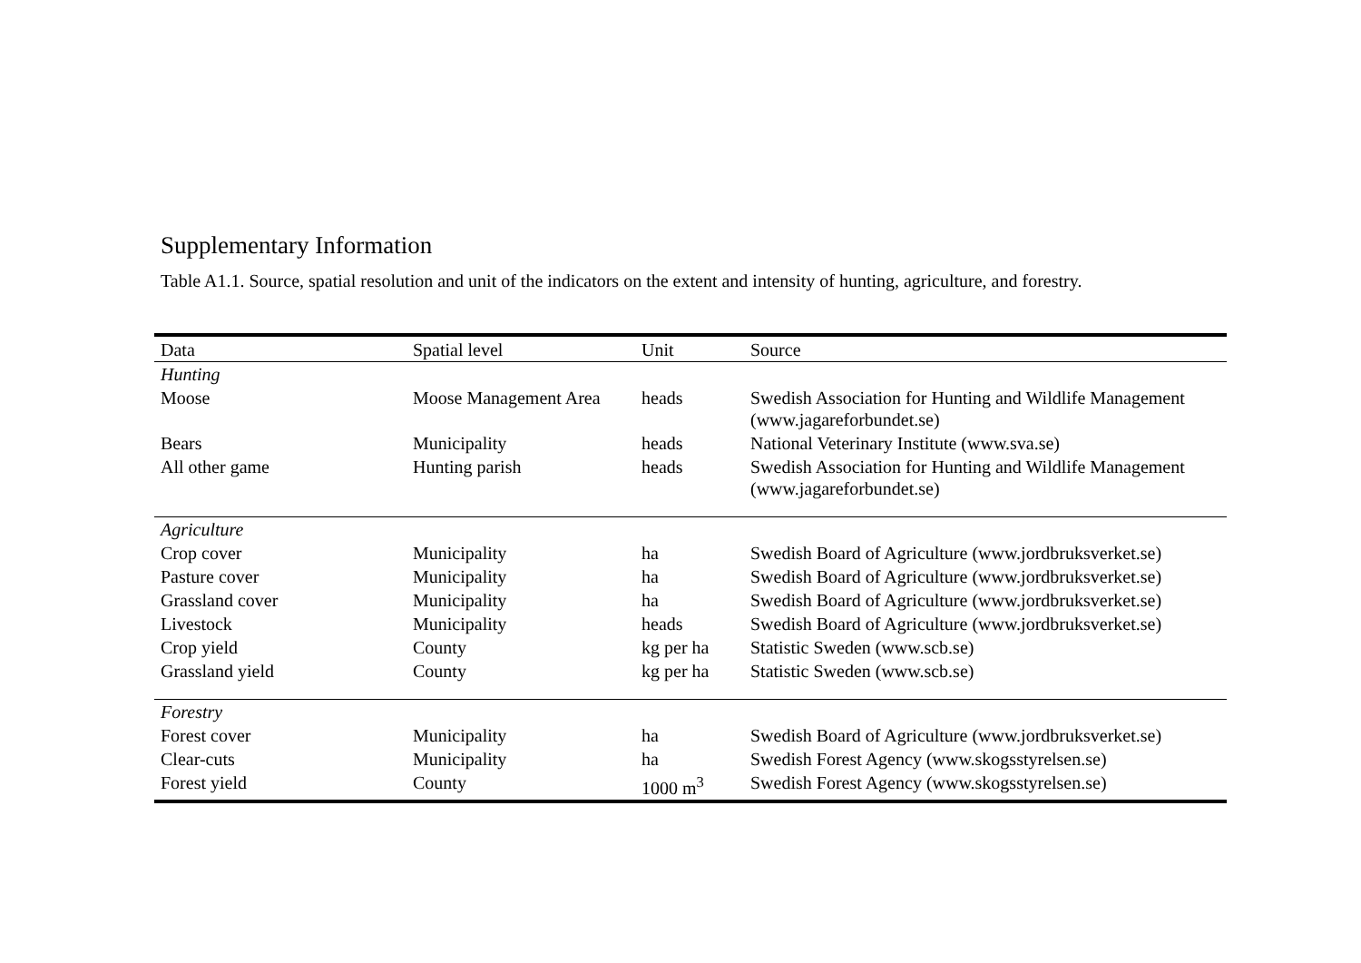Supplementary Information
Table A1.1. Source, spatial resolution and unit of the indicators on the extent and intensity of hunting, agriculture, and forestry.
| Data | Spatial level | Unit | Source |
| --- | --- | --- | --- |
| Hunting | | | |
| Moose | Moose Management Area | heads | Swedish Association for Hunting and Wildlife Management (www.jagareforbundet.se) |
| Bears | Municipality | heads | National Veterinary Institute (www.sva.se) |
| All other game | Hunting parish | heads | Swedish Association for Hunting and Wildlife Management (www.jagareforbundet.se) |
| Agriculture | | | |
| Crop cover | Municipality | ha | Swedish Board of Agriculture (www.jordbruksverket.se) |
| Pasture cover | Municipality | ha | Swedish Board of Agriculture (www.jordbruksverket.se) |
| Grassland cover | Municipality | ha | Swedish Board of Agriculture (www.jordbruksverket.se) |
| Livestock | Municipality | heads | Swedish Board of Agriculture (www.jordbruksverket.se) |
| Crop yield | County | kg per ha | Statistic Sweden (www.scb.se) |
| Grassland yield | County | kg per ha | Statistic Sweden (www.scb.se) |
| Forestry | | | |
| Forest cover | Municipality | ha | Swedish Board of Agriculture (www.jordbruksverket.se) |
| Clear-cuts | Municipality | ha | Swedish Forest Agency (www.skogsstyrelsen.se) |
| Forest yield | County | 1000 m<sup>3</sup> | Swedish Forest Agency (www.skogsstyrelsen.se) |